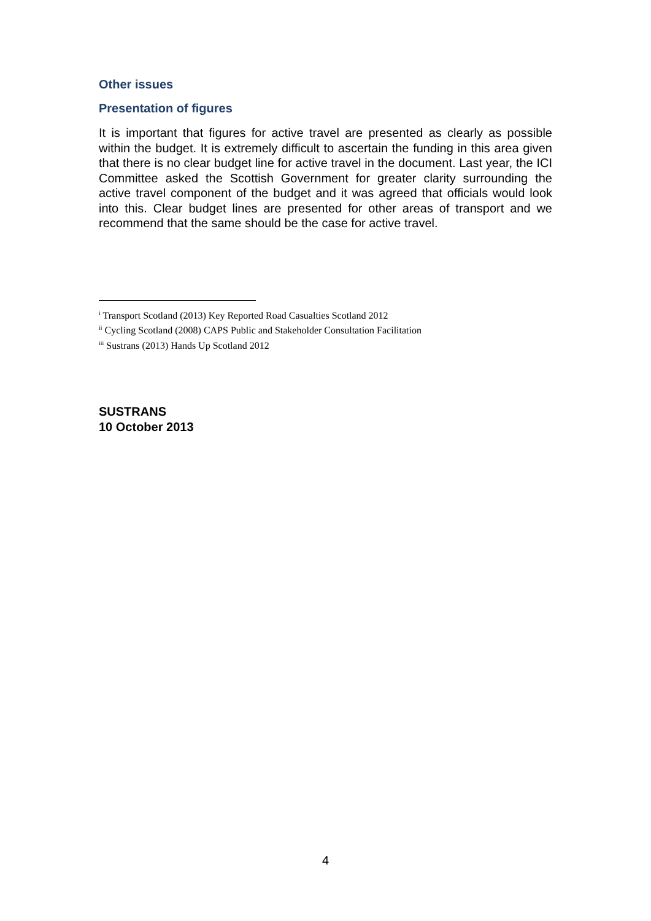Other issues
Presentation of figures
It is important that figures for active travel are presented as clearly as possible within the budget. It is extremely difficult to ascertain the funding in this area given that there is no clear budget line for active travel in the document. Last year, the ICI Committee asked the Scottish Government for greater clarity surrounding the active travel component of the budget and it was agreed that officials would look into this. Clear budget lines are presented for other areas of transport and we recommend that the same should be the case for active travel.
<sup>i</sup> Transport Scotland (2013) Key Reported Road Casualties Scotland 2012
<sup>ii</sup> Cycling Scotland (2008) CAPS Public and Stakeholder Consultation Facilitation
<sup>iii</sup> Sustrans (2013) Hands Up Scotland 2012
SUSTRANS
10 October 2013
4